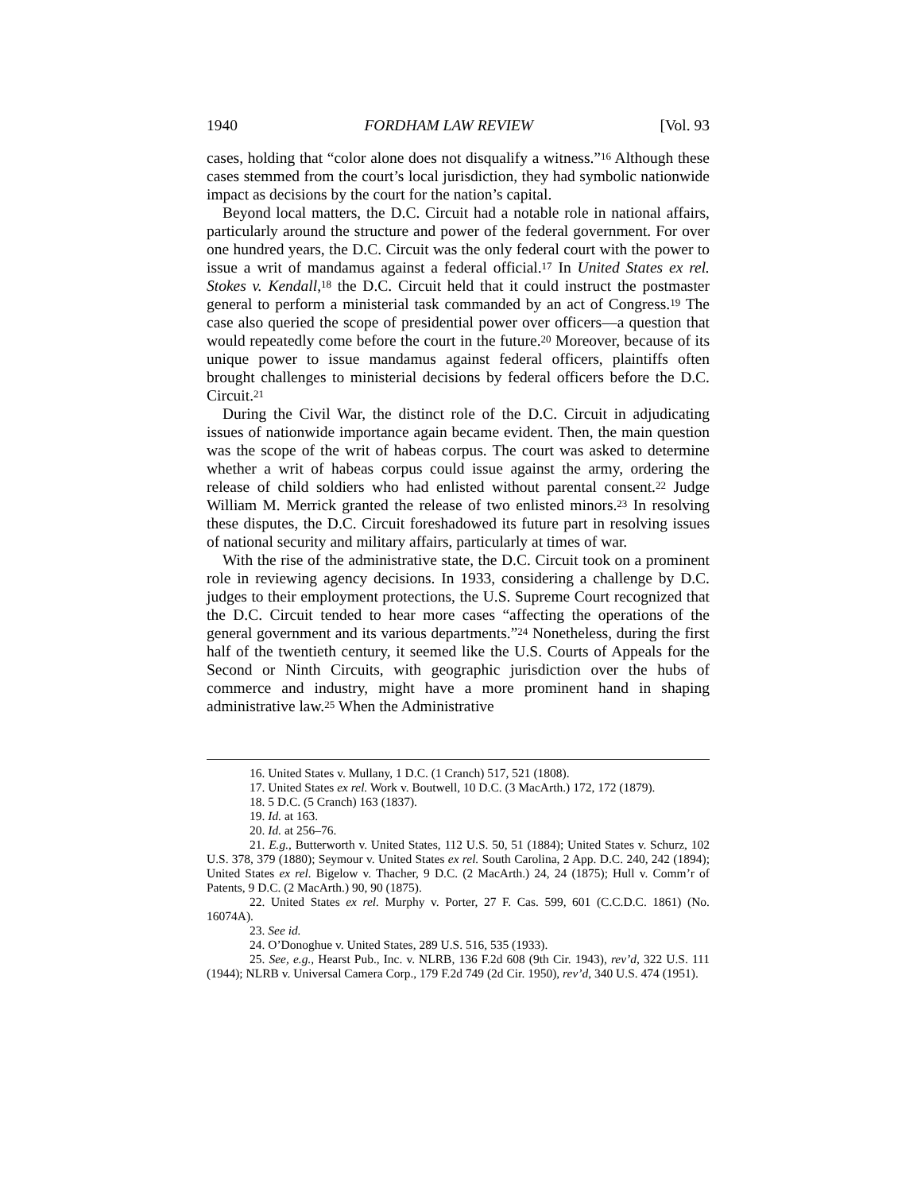1940 FORDHAM LAW REVIEW [Vol. 93
cases, holding that “color alone does not disqualify a witness.”<sup>16</sup> Although these cases stemmed from the court’s local jurisdiction, they had symbolic nationwide impact as decisions by the court for the nation’s capital.
Beyond local matters, the D.C. Circuit had a notable role in national affairs, particularly around the structure and power of the federal government. For over one hundred years, the D.C. Circuit was the only federal court with the power to issue a writ of mandamus against a federal official.<sup>17</sup> In United States ex rel. Stokes v. Kendall,<sup>18</sup> the D.C. Circuit held that it could instruct the postmaster general to perform a ministerial task commanded by an act of Congress.<sup>19</sup> The case also queried the scope of presidential power over officers—a question that would repeatedly come before the court in the future.<sup>20</sup> Moreover, because of its unique power to issue mandamus against federal officers, plaintiffs often brought challenges to ministerial decisions by federal officers before the D.C. Circuit.<sup>21</sup>
During the Civil War, the distinct role of the D.C. Circuit in adjudicating issues of nationwide importance again became evident. Then, the main question was the scope of the writ of habeas corpus. The court was asked to determine whether a writ of habeas corpus could issue against the army, ordering the release of child soldiers who had enlisted without parental consent.<sup>22</sup> Judge William M. Merrick granted the release of two enlisted minors.<sup>23</sup> In resolving these disputes, the D.C. Circuit foreshadowed its future part in resolving issues of national security and military affairs, particularly at times of war.
With the rise of the administrative state, the D.C. Circuit took on a prominent role in reviewing agency decisions. In 1933, considering a challenge by D.C. judges to their employment protections, the U.S. Supreme Court recognized that the D.C. Circuit tended to hear more cases “affecting the operations of the general government and its various departments.”<sup>24</sup> Nonetheless, during the first half of the twentieth century, it seemed like the U.S. Courts of Appeals for the Second or Ninth Circuits, with geographic jurisdiction over the hubs of commerce and industry, might have a more prominent hand in shaping administrative law.<sup>25</sup> When the Administrative
16. United States v. Mullany, 1 D.C. (1 Cranch) 517, 521 (1808).
17. United States ex rel. Work v. Boutwell, 10 D.C. (3 MacArth.) 172, 172 (1879).
18. 5 D.C. (5 Cranch) 163 (1837).
19. Id. at 163.
20. Id. at 256–76.
21. E.g., Butterworth v. United States, 112 U.S. 50, 51 (1884); United States v. Schurz, 102 U.S. 378, 379 (1880); Seymour v. United States ex rel. South Carolina, 2 App. D.C. 240, 242 (1894); United States ex rel. Bigelow v. Thacher, 9 D.C. (2 MacArth.) 24, 24 (1875); Hull v. Comm’r of Patents, 9 D.C. (2 MacArth.) 90, 90 (1875).
22. United States ex rel. Murphy v. Porter, 27 F. Cas. 599, 601 (C.C.D.C. 1861) (No. 16074A).
23. See id.
24. O’Donoghue v. United States, 289 U.S. 516, 535 (1933).
25. See, e.g., Hearst Pub., Inc. v. NLRB, 136 F.2d 608 (9th Cir. 1943), rev’d, 322 U.S. 111 (1944); NLRB v. Universal Camera Corp., 179 F.2d 749 (2d Cir. 1950), rev’d, 340 U.S. 474 (1951).